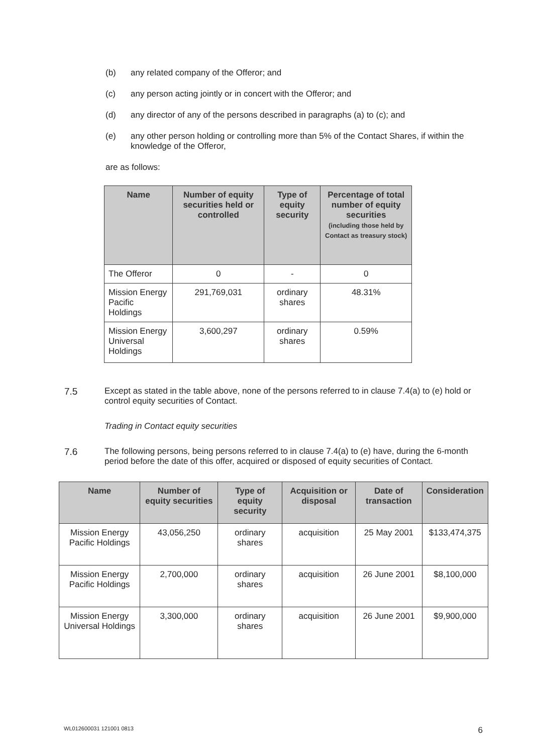(b) any related company of the Offeror; and
(c) any person acting jointly or in concert with the Offeror; and
(d) any director of any of the persons described in paragraphs (a) to (c); and
(e) any other person holding or controlling more than 5% of the Contact Shares, if within the knowledge of the Offeror,
are as follows:
| Name | Number of equity securities held or controlled | Type of equity security | Percentage of total number of equity securities (including those held by Contact as treasury stock) |
| --- | --- | --- | --- |
| The Offeror | 0 | - | 0 |
| Mission Energy Pacific Holdings | 291,769,031 | ordinary shares | 48.31% |
| Mission Energy Universal Holdings | 3,600,297 | ordinary shares | 0.59% |
7.5 Except as stated in the table above, none of the persons referred to in clause 7.4(a) to (e) hold or control equity securities of Contact.
Trading in Contact equity securities
7.6 The following persons, being persons referred to in clause 7.4(a) to (e) have, during the 6-month period before the date of this offer, acquired or disposed of equity securities of Contact.
| Name | Number of equity securities | Type of equity security | Acquisition or disposal | Date of transaction | Consideration |
| --- | --- | --- | --- | --- | --- |
| Mission Energy Pacific Holdings | 43,056,250 | ordinary shares | acquisition | 25 May 2001 | $133,474,375 |
| Mission Energy Pacific Holdings | 2,700,000 | ordinary shares | acquisition | 26 June 2001 | $8,100,000 |
| Mission Energy Universal Holdings | 3,300,000 | ordinary shares | acquisition | 26 June 2001 | $9,900,000 |
WL012600031 121001 0813 6